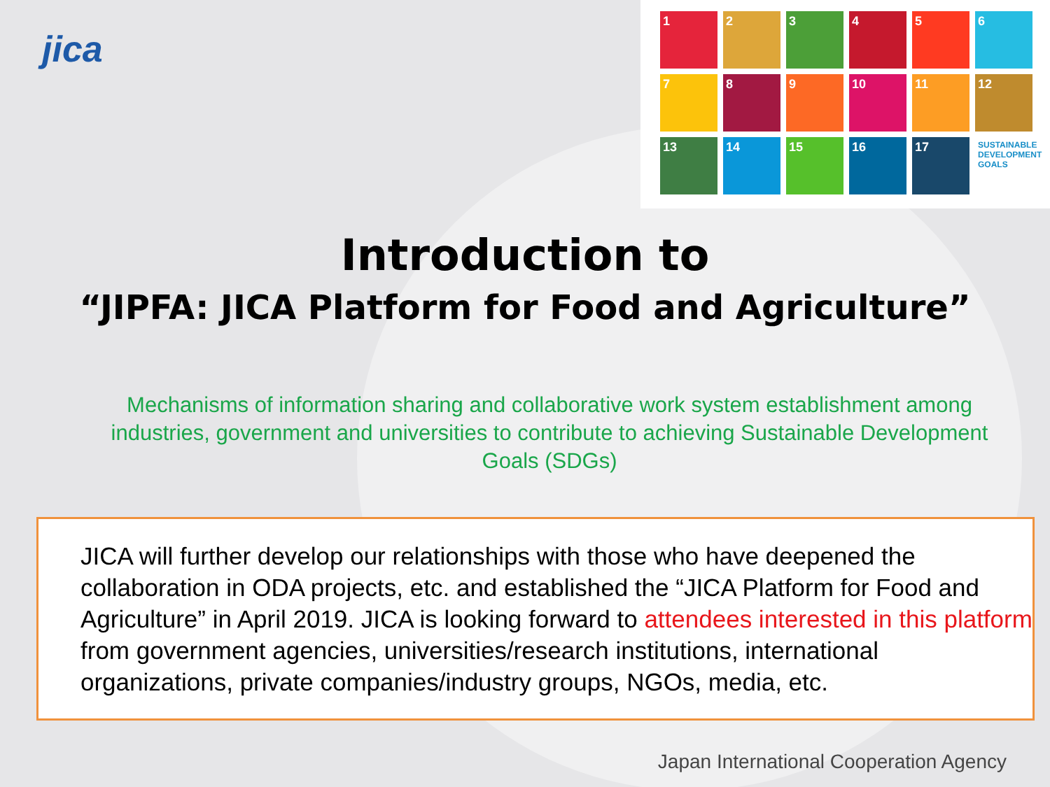jica
1
2
3
4
5
6
7
8
9
10
11
12
13
14
15
16
17
SUSTAINABLE DEVELOPMENT GOALS
Introduction to
“JIPFA: JICA Platform for Food and Agriculture”
Mechanisms of information sharing and collaborative work system establishment among industries, government and universities to contribute to achieving Sustainable Development Goals (SDGs)
JICA will further develop our relationships with those who have deepened the collaboration in ODA projects, etc. and established the “JICA Platform for Food and Agriculture” in April 2019. JICA is looking forward to attendees interested in this platform from government agencies, universities/research institutions, international organizations, private companies/industry groups, NGOs, media, etc.
Japan International Cooperation Agency